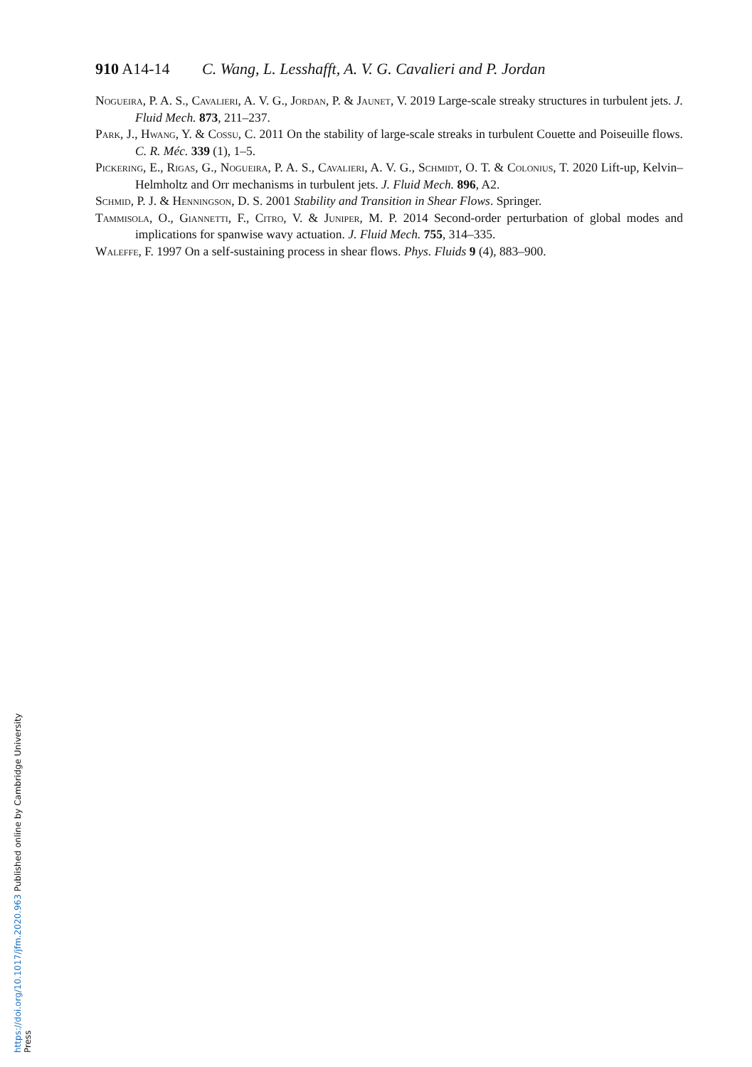910 A14-14 C. Wang, L. Lesshafft, A. V. G. Cavalieri and P. Jordan
Nogueira, P. A. S., Cavalieri, A. V. G., Jordan, P. & Jaunet, V. 2019 Large-scale streaky structures in turbulent jets. J. Fluid Mech. 873, 211–237.
Park, J., Hwang, Y. & Cossu, C. 2011 On the stability of large-scale streaks in turbulent Couette and Poiseuille flows. C. R. Méc. 339 (1), 1–5.
Pickering, E., Rigas, G., Nogueira, P. A. S., Cavalieri, A. V. G., Schmidt, O. T. & Colonius, T. 2020 Lift-up, Kelvin–Helmholtz and Orr mechanisms in turbulent jets. J. Fluid Mech. 896, A2.
Schmid, P. J. & Henningson, D. S. 2001 Stability and Transition in Shear Flows. Springer.
Tammisola, O., Giannetti, F., Citro, V. & Juniper, M. P. 2014 Second-order perturbation of global modes and implications for spanwise wavy actuation. J. Fluid Mech. 755, 314–335.
Waleffe, F. 1997 On a self-sustaining process in shear flows. Phys. Fluids 9 (4), 883–900.
https://doi.org/10.1017/jfm.2020.963 Published online by Cambridge University Press